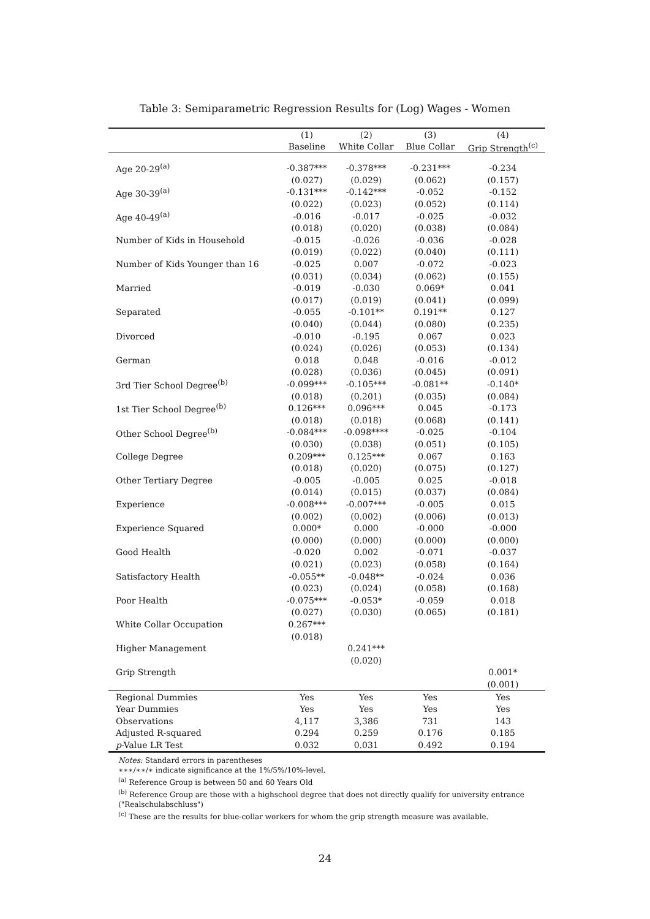Table 3: Semiparametric Regression Results for (Log) Wages - Women
| | (1) | (2) | (3) | (4) |
| --- | --- | --- | --- | --- |
| | Baseline | White Collar | Blue Collar | Grip Strength<sup>(c)</sup> |
| Age 20-29<sup>(a)</sup> | -0.387*** | -0.378*** | -0.231*** | -0.234 |
| | (0.027) | (0.029) | (0.062) | (0.157) |
| Age 30-39<sup>(a)</sup> | -0.131*** | -0.142*** | -0.052 | -0.152 |
| | (0.022) | (0.023) | (0.052) | (0.114) |
| Age 40-49<sup>(a)</sup> | -0.016 | -0.017 | -0.025 | -0.032 |
| | (0.018) | (0.020) | (0.038) | (0.084) |
| Number of Kids in Household | -0.015 | -0.026 | -0.036 | -0.028 |
| | (0.019) | (0.022) | (0.040) | (0.111) |
| Number of Kids Younger than 16 | -0.025 | 0.007 | -0.072 | -0.023 |
| | (0.031) | (0.034) | (0.062) | (0.155) |
| Married | -0.019 | -0.030 | 0.069* | 0.041 |
| | (0.017) | (0.019) | (0.041) | (0.099) |
| Separated | -0.055 | -0.101** | 0.191** | 0.127 |
| | (0.040) | (0.044) | (0.080) | (0.235) |
| Divorced | -0.010 | -0.195 | 0.067 | 0.023 |
| | (0.024) | (0.026) | (0.053) | (0.134) |
| German | 0.018 | 0.048 | -0.016 | -0.012 |
| | (0.028) | (0.036) | (0.045) | (0.091) |
| 3rd Tier School Degree<sup>(b)</sup> | -0.099*** | -0.105*** | -0.081** | -0.140* |
| | (0.018) | (0.201) | (0.035) | (0.084) |
| 1st Tier School Degree<sup>(b)</sup> | 0.126*** | 0.096*** | 0.045 | -0.173 |
| | (0.018) | (0.018) | (0.068) | (0.141) |
| Other School Degree<sup>(b)</sup> | -0.084*** | -0.098**** | -0.025 | -0.104 |
| | (0.030) | (0.038) | (0.051) | (0.105) |
| College Degree | 0.209*** | 0.125*** | 0.067 | 0.163 |
| | (0.018) | (0.020) | (0.075) | (0.127) |
| Other Tertiary Degree | -0.005 | -0.005 | 0.025 | -0.018 |
| | (0.014) | (0.015) | (0.037) | (0.084) |
| Experience | -0.008*** | -0.007*** | -0.005 | 0.015 |
| | (0.002) | (0.002) | (0.006) | (0.013) |
| Experience Squared | 0.000* | 0.000 | -0.000 | -0.000 |
| | (0.000) | (0.000) | (0.000) | (0.000) |
| Good Health | -0.020 | 0.002 | -0.071 | -0.037 |
| | (0.021) | (0.023) | (0.058) | (0.164) |
| Satisfactory Health | -0.055** | -0.048** | -0.024 | 0.036 |
| | (0.023) | (0.024) | (0.058) | (0.168) |
| Poor Health | -0.075*** | -0.053* | -0.059 | 0.018 |
| | (0.027) | (0.030) | (0.065) | (0.181) |
| White Collar Occupation | 0.267*** | | | |
| | (0.018) | | | |
| Higher Management | | 0.241*** | | |
| | | (0.020) | | |
| Grip Strength | | | | 0.001* |
| | | | | (0.001) |
| Regional Dummies | Yes | Yes | Yes | Yes |
| Year Dummies | Yes | Yes | Yes | Yes |
| Observations | 4,117 | 3,386 | 731 | 143 |
| Adjusted R-squared | 0.294 | 0.259 | 0.176 | 0.185 |
| p -Value LR Test | 0.032 | 0.031 | 0.492 | 0.194 |
Notes: Standard errors in parentheses
∗∗∗/∗∗/∗ indicate significance at the 1%/5%/10%-level.
<sup>(a)</sup> Reference Group is between 50 and 60 Years Old
<sup>(b)</sup> Reference Group are those with a highschool degree that does not directly qualify for university entrance
("Realschulabschluss")
<sup>(c)</sup> These are the results for blue-collar workers for whom the grip strength measure was available.
24